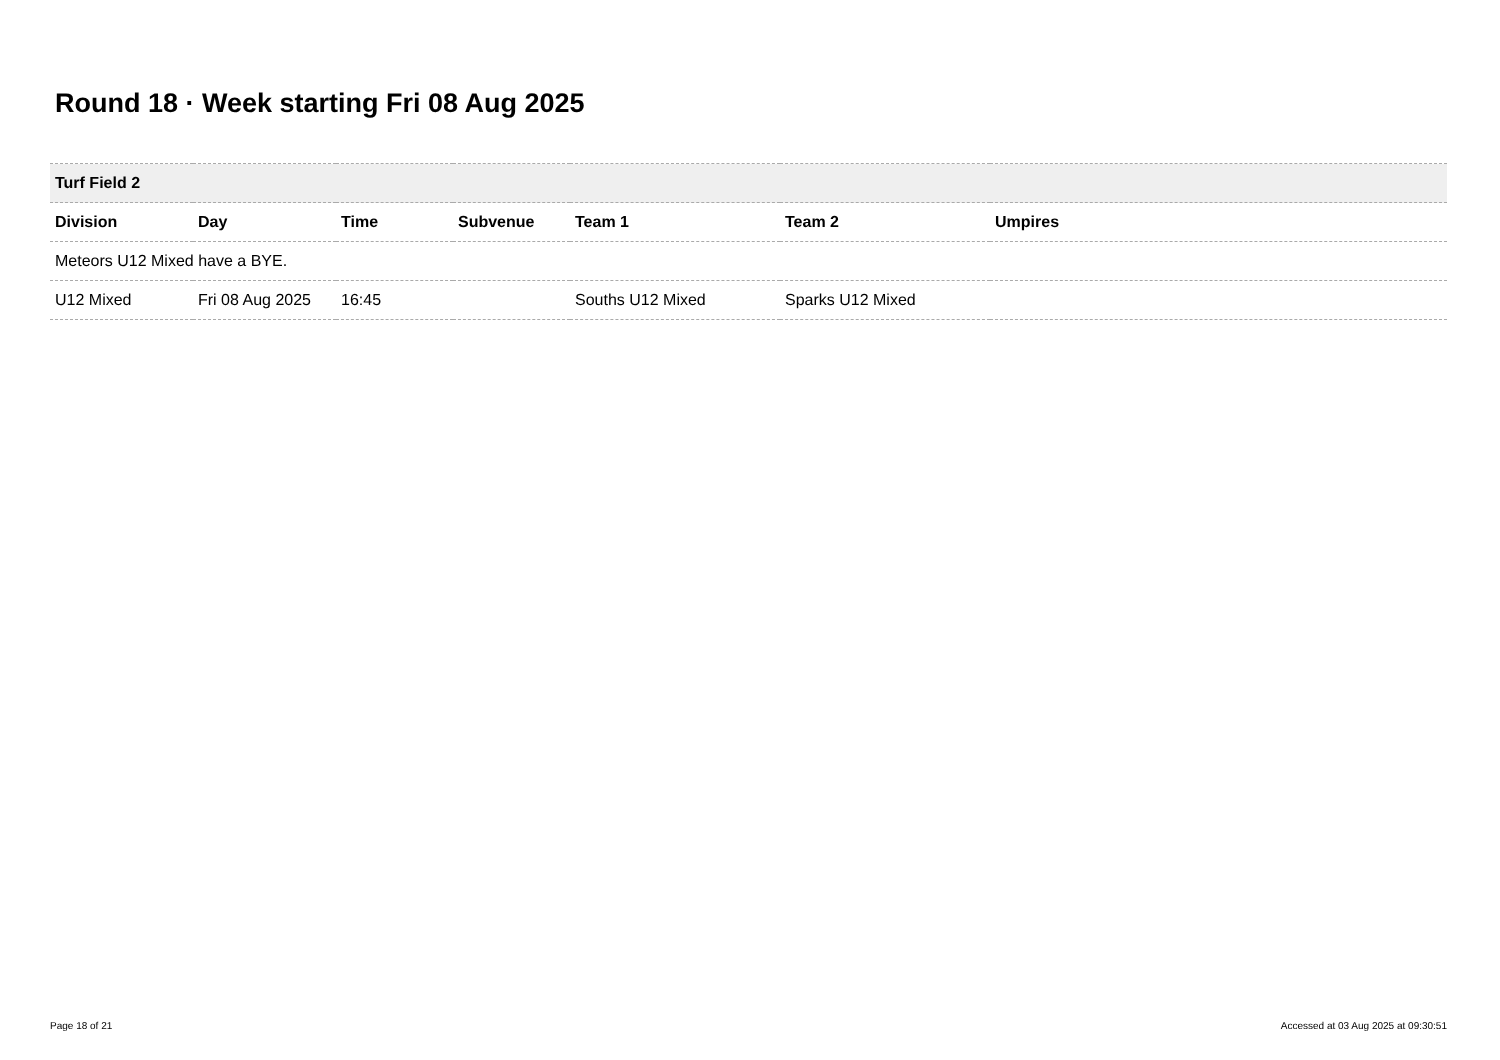Round 18 · Week starting Fri 08 Aug 2025
| Turf Field 2 | | | | | | |
| --- | --- | --- | --- | --- | --- | --- |
| Division | Day | Time | Subvenue | Team 1 | Team 2 | Umpires |
| Meteors U12 Mixed have a BYE. | | | | | | |
| U12 Mixed | Fri 08 Aug 2025 | 16:45 | | Souths U12 Mixed | Sparks U12 Mixed | |
Page 18 of 21
Accessed at 03 Aug 2025 at 09:30:51